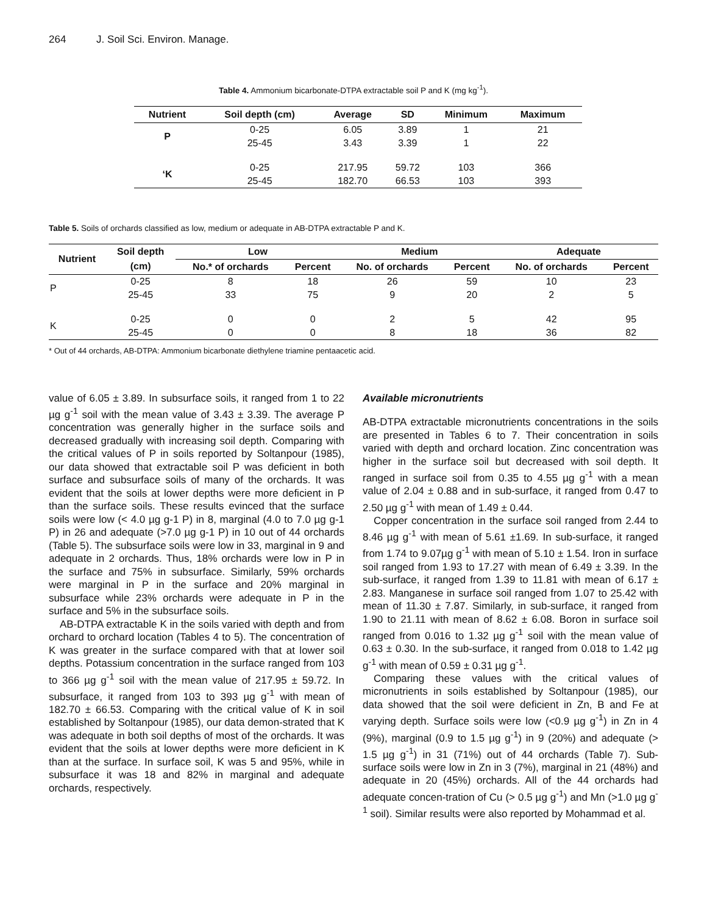264 J. Soil Sci. Environ. Manage.
Table 4. Ammonium bicarbonate-DTPA extractable soil P and K (mg kg<sup>-1</sup>).
| Nutrient | Soil depth (cm) | Average | SD | Minimum | Maximum |
| --- | --- | --- | --- | --- | --- |
| P | 0-25 | 6.05 | 3.89 | 1 | 21 |
| | 25-45 | 3.43 | 3.39 | 1 | 22 |
| ‘K | 0-25 | 217.95 | 59.72 | 103 | 366 |
| | 25-45 | 182.70 | 66.53 | 103 | 393 |
Table 5. Soils of orchards classified as low, medium or adequate in AB-DTPA extractable P and K.
| Nutrient | Soil depth | Low | | Medium | | Adequate | |
| --- | --- | --- | --- | --- | --- | --- | --- |
| | (cm) | No.* of orchards | Percent | No. of orchards | Percent | No. of orchards | Percent |
| P | 0-25 | 8 | 18 | 26 | 59 | 10 | 23 |
| | 25-45 | 33 | 75 | 9 | 20 | 2 | 5 |
| K | 0-25 | 0 | 0 | 2 | 5 | 42 | 95 |
| | 25-45 | 0 | 0 | 8 | 18 | 36 | 82 |
* Out of 44 orchards, AB-DTPA: Ammonium bicarbonate diethylene triamine pentaacetic acid.
value of 6.05 ± 3.89. In subsurface soils, it ranged from 1 to 22 µg g<sup>-1</sup> soil with the mean value of 3.43 ± 3.39. The average P concentration was generally higher in the surface soils and decreased gradually with increasing soil depth. Comparing with the critical values of P in soils reported by Soltanpour (1985), our data showed that extractable soil P was deficient in both surface and subsurface soils of many of the orchards. It was evident that the soils at lower depths were more deficient in P than the surface soils. These results evinced that the surface soils were low (< 4.0 µg g-1 P) in 8, marginal (4.0 to 7.0 µg g-1 P) in 26 and adequate (>7.0 µg g-1 P) in 10 out of 44 orchards (Table 5). The subsurface soils were low in 33, marginal in 9 and adequate in 2 orchards. Thus, 18% orchards were low in P in the surface and 75% in subsurface. Similarly, 59% orchards were marginal in P in the surface and 20% marginal in subsurface while 23% orchards were adequate in P in the surface and 5% in the subsurface soils.
AB-DTPA extractable K in the soils varied with depth and from orchard to orchard location (Tables 4 to 5). The concentration of K was greater in the surface compared with that at lower soil depths. Potassium concentration in the surface ranged from 103 to 366 µg g<sup>-1</sup> soil with the mean value of 217.95 ± 59.72. In subsurface, it ranged from 103 to 393 µg g<sup>-1</sup> with mean of 182.70 ± 66.53. Comparing with the critical value of K in soil established by Soltanpour (1985), our data demon-strated that K was adequate in both soil depths of most of the orchards. It was evident that the soils at lower depths were more deficient in K than at the surface. In surface soil, K was 5 and 95%, while in subsurface it was 18 and 82% in marginal and adequate orchards, respectively.
Available micronutrients
AB-DTPA extractable micronutrients concentrations in the soils are presented in Tables 6 to 7. Their concentration in soils varied with depth and orchard location. Zinc concentration was higher in the surface soil but decreased with soil depth. It ranged in surface soil from 0.35 to 4.55 µg g<sup>-1</sup> with a mean value of 2.04 ± 0.88 and in sub-surface, it ranged from 0.47 to 2.50 µg g<sup>-1</sup> with mean of 1.49 ± 0.44.
Copper concentration in the surface soil ranged from 2.44 to 8.46 µg g<sup>-1</sup> with mean of 5.61 ±1.69. In sub-surface, it ranged from 1.74 to 9.07µg g<sup>-1</sup> with mean of 5.10 ± 1.54. Iron in surface soil ranged from 1.93 to 17.27 with mean of 6.49 ± 3.39. In the sub-surface, it ranged from 1.39 to 11.81 with mean of 6.17 ± 2.83. Manganese in surface soil ranged from 1.07 to 25.42 with mean of 11.30 ± 7.87. Similarly, in sub-surface, it ranged from 1.90 to 21.11 with mean of 8.62 ± 6.08. Boron in surface soil ranged from 0.016 to 1.32 µg g<sup>-1</sup> soil with the mean value of 0.63 ± 0.30. In the sub-surface, it ranged from 0.018 to 1.42 µg g<sup>-1</sup> with mean of 0.59 ± 0.31 µg g<sup>-1</sup>.
Comparing these values with the critical values of micronutrients in soils established by Soltanpour (1985), our data showed that the soil were deficient in Zn, B and Fe at varying depth. Surface soils were low (<0.9 µg g<sup>-1</sup>) in Zn in 4 (9%), marginal (0.9 to 1.5 µg g<sup>-1</sup>) in 9 (20%) and adequate (> 1.5 µg g<sup>-1</sup>) in 31 (71%) out of 44 orchards (Table 7). Sub-surface soils were low in Zn in 3 (7%), marginal in 21 (48%) and adequate in 20 (45%) orchards. All of the 44 orchards had adequate concen-tration of Cu (> 0.5 µg g<sup>-1</sup>) and Mn (>1.0 µg g<sup>-1</sup> soil). Similar results were also reported by Mohammad et al.